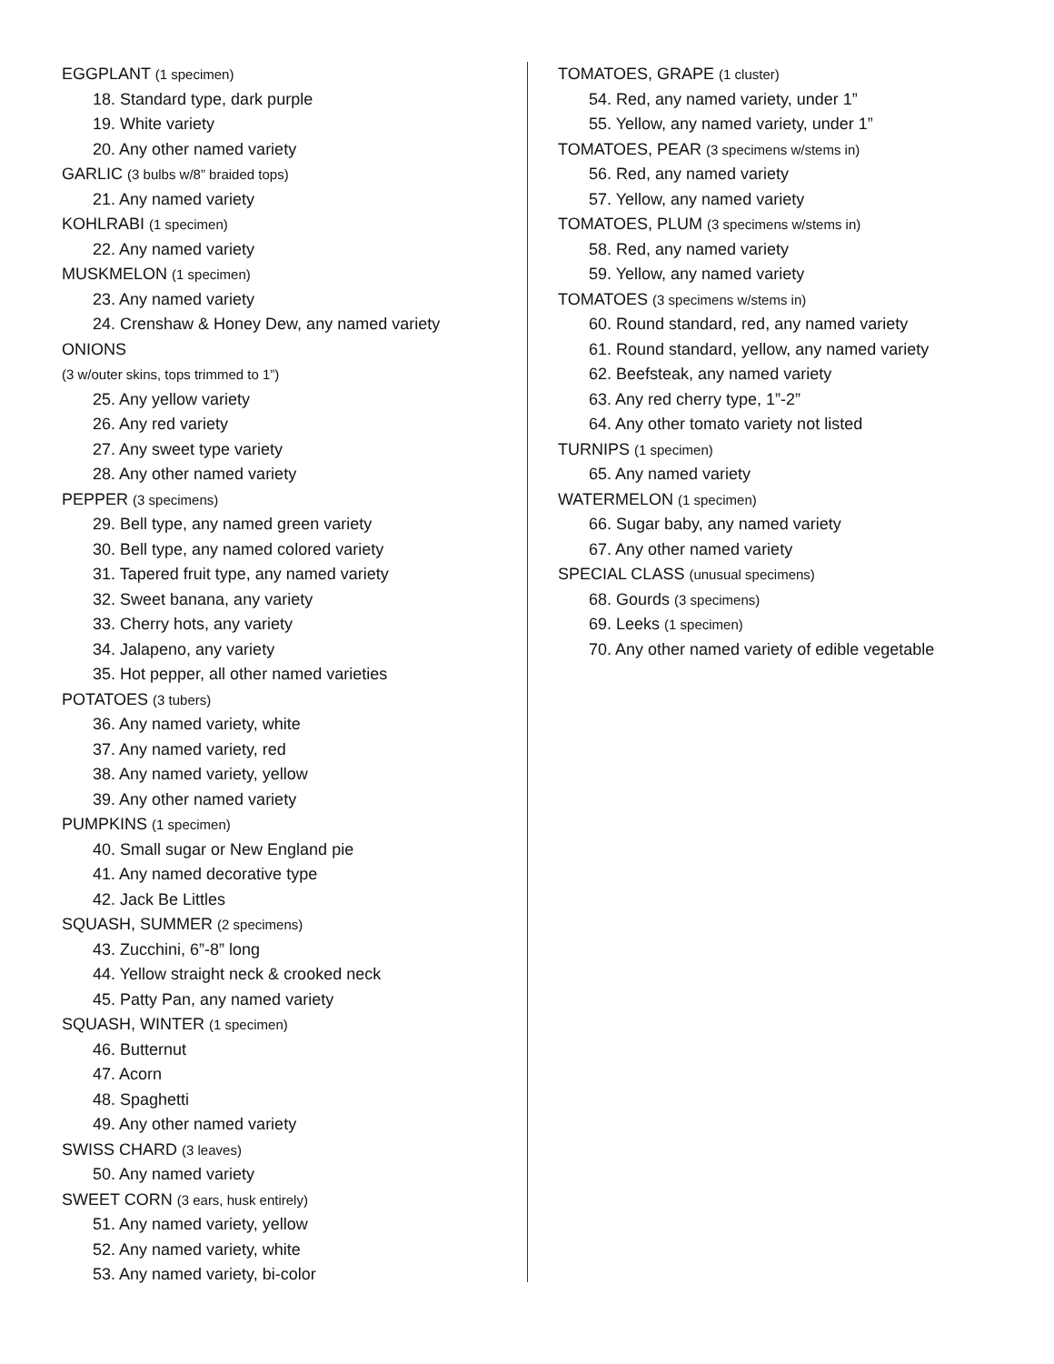EGGPLANT (1 specimen)
18. Standard type, dark purple
19. White variety
20. Any other named variety
GARLIC (3 bulbs w/8” braided tops)
21. Any named variety
KOHLRABI (1 specimen)
22. Any named variety
MUSKMELON (1 specimen)
23. Any named variety
24. Crenshaw & Honey Dew, any named variety
ONIONS
(3 w/outer skins, tops trimmed to 1”)
25. Any yellow variety
26. Any red variety
27. Any sweet type variety
28. Any other named variety
PEPPER (3 specimens)
29. Bell type, any named green variety
30. Bell type, any named colored variety
31. Tapered fruit type, any named variety
32. Sweet banana, any variety
33. Cherry hots, any variety
34. Jalapeno, any variety
35. Hot pepper, all other named varieties
POTATOES (3 tubers)
36. Any named variety, white
37. Any named variety, red
38. Any named variety, yellow
39. Any other named variety
PUMPKINS (1 specimen)
40. Small sugar or New England pie
41. Any named decorative type
42. Jack Be Littles
SQUASH, SUMMER (2 specimens)
43. Zucchini, 6”-8” long
44. Yellow straight neck & crooked neck
45. Patty Pan, any named variety
SQUASH, WINTER (1 specimen)
46. Butternut
47. Acorn
48. Spaghetti
49. Any other named variety
SWISS CHARD (3 leaves)
50. Any named variety
SWEET CORN (3 ears, husk entirely)
51. Any named variety, yellow
52. Any named variety, white
53. Any named variety, bi-color
TOMATOES, GRAPE (1 cluster)
54. Red, any named variety, under 1”
55. Yellow, any named variety, under 1”
TOMATOES, PEAR (3 specimens w/stems in)
56. Red, any named variety
57. Yellow, any named variety
TOMATOES, PLUM (3 specimens w/stems in)
58. Red, any named variety
59. Yellow, any named variety
TOMATOES (3 specimens w/stems in)
60. Round standard, red, any named variety
61. Round standard, yellow, any named variety
62. Beefsteak, any named variety
63. Any red cherry type, 1”-2”
64. Any other tomato variety not listed
TURNIPS (1 specimen)
65. Any named variety
WATERMELON (1 specimen)
66. Sugar baby, any named variety
67. Any other named variety
SPECIAL CLASS (unusual specimens)
68. Gourds (3 specimens)
69. Leeks (1 specimen)
70. Any other named variety of edible vegetable